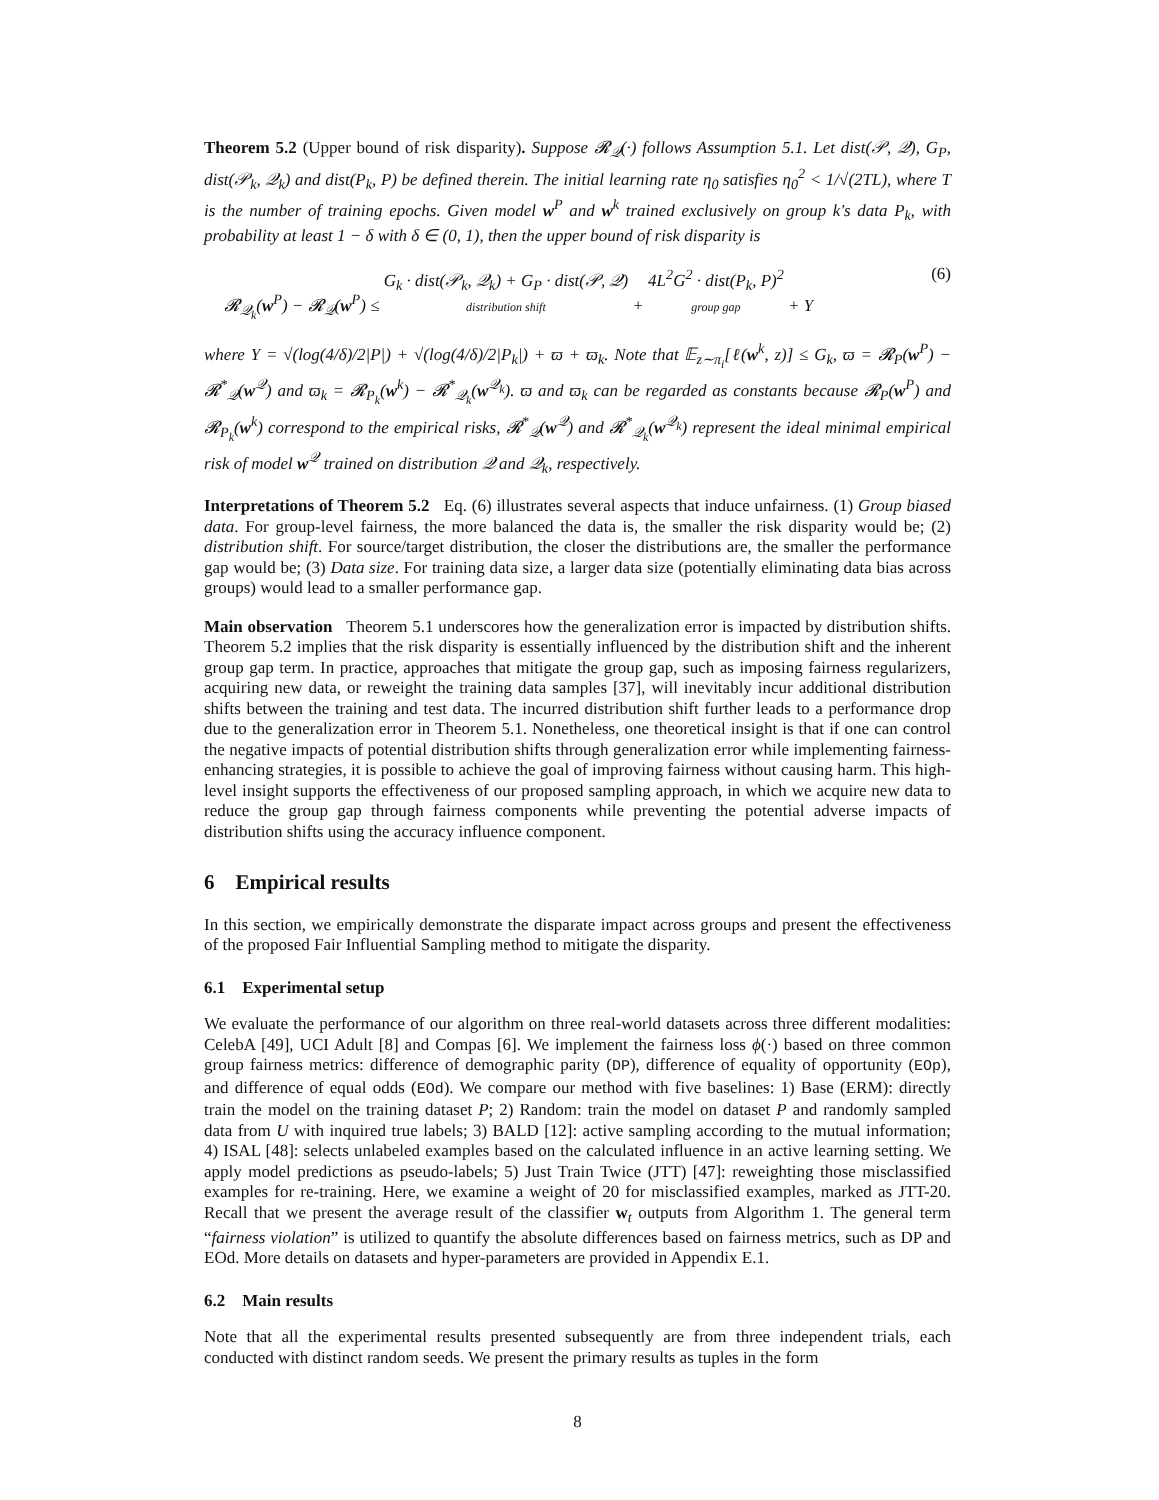Theorem 5.2 (Upper bound of risk disparity). Suppose 𝓡<sub>𝒬</sub>(·) follows Assumption 5.1. Let dist(𝒫, 𝒬), G<sub>P</sub>, dist(𝒫<sub>k</sub>, 𝒬<sub>k</sub>) and dist(P<sub>k</sub>, P) be defined therein. The initial learning rate η<sub>0</sub> satisfies η<sub>0</sub><sup>2</sup> < 1/√(2TL), where T is the number of training epochs. Given model w<sup>P</sup> and w<sup>k</sup> trained exclusively on group k's data P<sub>k</sub>, with probability at least 1 − δ with δ ∈ (0, 1), then the upper bound of risk disparity is
𝓡<sub>𝒬<sub>k</sub></sub>(w<sup>P</sup>) − 𝓡<sub>𝒬</sub>(w<sup>P</sup>) ≤ G<sub>k</sub> · dist(𝒫<sub>k</sub>, 𝒬<sub>k</sub>) + G<sub>P</sub> · dist(𝒫, 𝒬)
distribution shift + 4L<sup>2</sup>G<sup>2</sup> · dist(P<sub>k</sub>, P)<sup>2</sup>
group gap + Υ
(6)
where Υ = √(log(4/δ)/2|P|) + √(log(4/δ)/2|P<sub>k</sub>|) + ϖ + ϖ<sub>k</sub>. Note that 𝔼<sub>z∼π<sub>i</sub></sub>[ℓ(w<sup>k</sup>, z)] ≤ G<sub>k</sub>, ϖ = 𝓡<sub>P</sub>(w<sup>P</sup>) − 𝓡<sup>*</sup><sub>𝒬</sub>(w<sup>𝒬</sup>) and ϖ<sub>k</sub> = 𝓡<sub>P<sub>k</sub></sub>(w<sup>k</sup>) − 𝓡<sup>*</sup><sub>𝒬<sub>k</sub></sub>(w<sup>𝒬<sub>k</sub></sup>). ϖ and ϖ<sub>k</sub> can be regarded as constants because 𝓡<sub>P</sub>(w<sup>P</sup>) and 𝓡<sub>P<sub>k</sub></sub>(w<sup>k</sup>) correspond to the empirical risks, 𝓡<sup>*</sup><sub>𝒬</sub>(w<sup>𝒬</sup>) and 𝓡<sup>*</sup><sub>𝒬<sub>k</sub></sub>(w<sup>𝒬<sub>k</sub></sup>) represent the ideal minimal empirical risk of model w<sup>𝒬</sup> trained on distribution 𝒬 and 𝒬<sub>k</sub>, respectively.
Interpretations of Theorem 5.2 Eq. (6) illustrates several aspects that induce unfairness. (1) Group biased data. For group-level fairness, the more balanced the data is, the smaller the risk disparity would be; (2) distribution shift. For source/target distribution, the closer the distributions are, the smaller the performance gap would be; (3) Data size. For training data size, a larger data size (potentially eliminating data bias across groups) would lead to a smaller performance gap.
Main observation Theorem 5.1 underscores how the generalization error is impacted by distribution shifts. Theorem 5.2 implies that the risk disparity is essentially influenced by the distribution shift and the inherent group gap term. In practice, approaches that mitigate the group gap, such as imposing fairness regularizers, acquiring new data, or reweight the training data samples [37], will inevitably incur additional distribution shifts between the training and test data. The incurred distribution shift further leads to a performance drop due to the generalization error in Theorem 5.1. Nonetheless, one theoretical insight is that if one can control the negative impacts of potential distribution shifts through generalization error while implementing fairness-enhancing strategies, it is possible to achieve the goal of improving fairness without causing harm. This high-level insight supports the effectiveness of our proposed sampling approach, in which we acquire new data to reduce the group gap through fairness components while preventing the potential adverse impacts of distribution shifts using the accuracy influence component.
6 Empirical results
In this section, we empirically demonstrate the disparate impact across groups and present the effectiveness of the proposed Fair Influential Sampling method to mitigate the disparity.
6.1 Experimental setup
We evaluate the performance of our algorithm on three real-world datasets across three different modalities: CelebA [49], UCI Adult [8] and Compas [6]. We implement the fairness loss ϕ(·) based on three common group fairness metrics: difference of demographic parity (DP), difference of equality of opportunity (EOp), and difference of equal odds (EOd). We compare our method with five baselines: 1) Base (ERM): directly train the model on the training dataset P; 2) Random: train the model on dataset P and randomly sampled data from U with inquired true labels; 3) BALD [12]: active sampling according to the mutual information; 4) ISAL [48]: selects unlabeled examples based on the calculated influence in an active learning setting. We apply model predictions as pseudo-labels; 5) Just Train Twice (JTT) [47]: reweighting those misclassified examples for re-training. Here, we examine a weight of 20 for misclassified examples, marked as JTT-20. Recall that we present the average result of the classifier w<sub>t</sub> outputs from Algorithm 1. The general term “fairness violation” is utilized to quantify the absolute differences based on fairness metrics, such as DP and EOd. More details on datasets and hyper-parameters are provided in Appendix E.1.
6.2 Main results
Note that all the experimental results presented subsequently are from three independent trials, each conducted with distinct random seeds. We present the primary results as tuples in the form
8